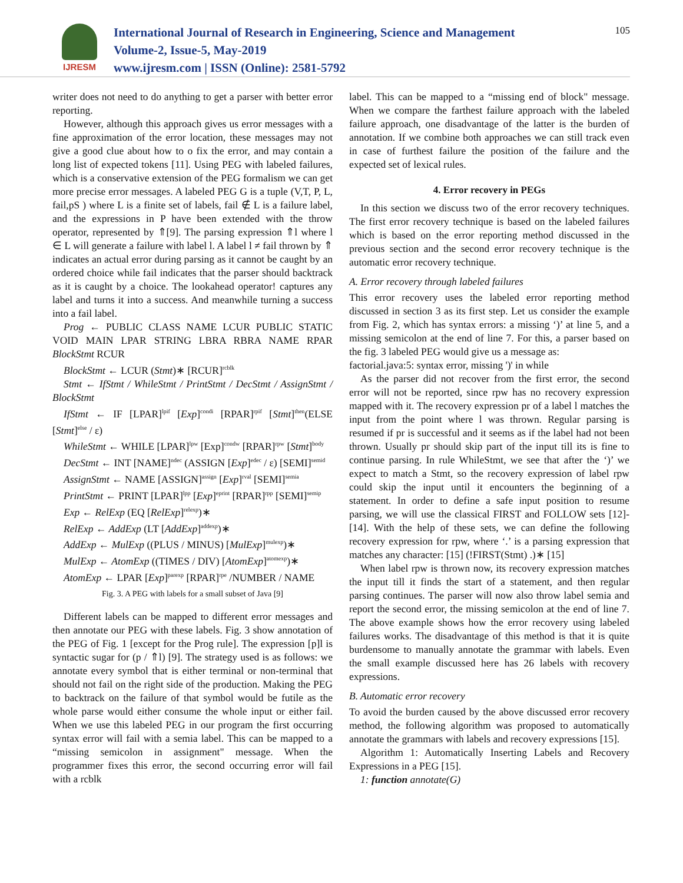IJRESM
International Journal of Research in Engineering, Science and Management
Volume-2, Issue-5, May-2019
www.ijresm.com | ISSN (Online): 2581-5792
105
writer does not need to do anything to get a parser with better error reporting.
However, although this approach gives us error messages with a fine approximation of the error location, these messages may not give a good clue about how to o fix the error, and may contain a long list of expected tokens [11]. Using PEG with labeled failures, which is a conservative extension of the PEG formalism we can get more precise error messages. A labeled PEG G is a tuple (V,T, P, L, fail,pS ) where L is a finite set of labels, fail ∉ L is a failure label, and the expressions in P have been extended with the throw operator, represented by ⇑[9]. The parsing expression ⇑l where l ∈ L will generate a failure with label l. A label l ≠ fail thrown by ⇑ indicates an actual error during parsing as it cannot be caught by an ordered choice while fail indicates that the parser should backtrack as it is caught by a choice. The lookahead operator! captures any label and turns it into a success. And meanwhile turning a success into a fail label.
Prog ← PUBLIC CLASS NAME LCUR PUBLIC STATIC VOID MAIN LPAR STRING LBRA RBRA NAME RPAR BlockStmt RCUR
BlockStmt ← LCUR (Stmt)∗ [RCUR]<sup>rcblk</sup>
Stmt ← IfStmt / WhileStmt / PrintStmt / DecStmt / AssignStmt / BlockStmt
IfStmt ← IF [LPAR]<sup>lpif</sup> [Exp]<sup>condi</sup> [RPAR]<sup>rpif</sup> [Stmt]<sup>then</sup>(ELSE [Stmt]<sup>else</sup> / ε)
WhileStmt ← WHILE [LPAR]<sup>lpw</sup> [Exp]<sup>condw</sup> [RPAR]<sup>rpw</sup> [Stmt]<sup>body</sup>
DecStmt ← INT [NAME]<sup>ndec</sup> (ASSIGN [Exp]<sup>edec</sup> / ε) [SEMI]<sup>semid</sup>
AssignStmt ← NAME [ASSIGN]<sup>assign</sup> [Exp]<sup>rval</sup> [SEMI]<sup>semia</sup>
PrintStmt ← PRINT [LPAR]<sup>lpp</sup> [Exp]<sup>eprint</sup> [RPAR]<sup>rpp</sup> [SEMI]<sup>semip</sup>
Exp ← RelExp (EQ [RelExp]<sup>relexp</sup>)∗
RelExp ← AddExp (LT [AddExp]<sup>addexp</sup>)∗
AddExp ← MulExp ((PLUS / MINUS) [MulExp]<sup>mulexp</sup>)∗
MulExp ← AtomExp ((TIMES / DIV) [AtomExp]<sup>atomexp</sup>)∗
AtomExp ← LPAR [Exp]<sup>parexp</sup> [RPAR]<sup>rpe</sup> /NUMBER / NAME
Fig. 3. A PEG with labels for a small subset of Java [9]
Different labels can be mapped to different error messages and then annotate our PEG with these labels. Fig. 3 show annotation of the PEG of Fig. 1 [except for the Prog rule]. The expression [p]l is syntactic sugar for (p / ⇑l) [9]. The strategy used is as follows: we annotate every symbol that is either terminal or non-terminal that should not fail on the right side of the production. Making the PEG to backtrack on the failure of that symbol would be futile as the whole parse would either consume the whole input or either fail. When we use this labeled PEG in our program the first occurring syntax error will fail with a semia label. This can be mapped to a “missing semicolon in assignment" message. When the programmer fixes this error, the second occurring error will fail with a rcblk
label. This can be mapped to a “missing end of block" message. When we compare the farthest failure approach with the labeled failure approach, one disadvantage of the latter is the burden of annotation. If we combine both approaches we can still track even in case of furthest failure the position of the failure and the expected set of lexical rules.
4. Error recovery in PEGs
In this section we discuss two of the error recovery techniques. The first error recovery technique is based on the labeled failures which is based on the error reporting method discussed in the previous section and the second error recovery technique is the automatic error recovery technique.
A. Error recovery through labeled failures
This error recovery uses the labeled error reporting method discussed in section 3 as its first step. Let us consider the example from Fig. 2, which has syntax errors: a missing ‘)’ at line 5, and a missing semicolon at the end of line 7. For this, a parser based on the fig. 3 labeled PEG would give us a message as:
factorial.java:5: syntax error, missing ')' in while
As the parser did not recover from the first error, the second error will not be reported, since rpw has no recovery expression mapped with it. The recovery expression pr of a label l matches the input from the point where l was thrown. Regular parsing is resumed if pr is successful and it seems as if the label had not been thrown. Usually pr should skip part of the input till its is fine to continue parsing. In rule WhileStmt, we see that after the ‘)’ we expect to match a Stmt, so the recovery expression of label rpw could skip the input until it encounters the beginning of a statement. In order to define a safe input position to resume parsing, we will use the classical FIRST and FOLLOW sets [12]-[14]. With the help of these sets, we can define the following recovery expression for rpw, where ‘.’ is a parsing expression that matches any character: [15] (!FIRST(Stmt) .)∗ [15]
When label rpw is thrown now, its recovery expression matches the input till it finds the start of a statement, and then regular parsing continues. The parser will now also throw label semia and report the second error, the missing semicolon at the end of line 7. The above example shows how the error recovery using labeled failures works. The disadvantage of this method is that it is quite burdensome to manually annotate the grammar with labels. Even the small example discussed here has 26 labels with recovery expressions.
B. Automatic error recovery
To avoid the burden caused by the above discussed error recovery method, the following algorithm was proposed to automatically annotate the grammars with labels and recovery expressions [15].
Algorithm 1: Automatically Inserting Labels and Recovery Expressions in a PEG [15].
1: function annotate(G)